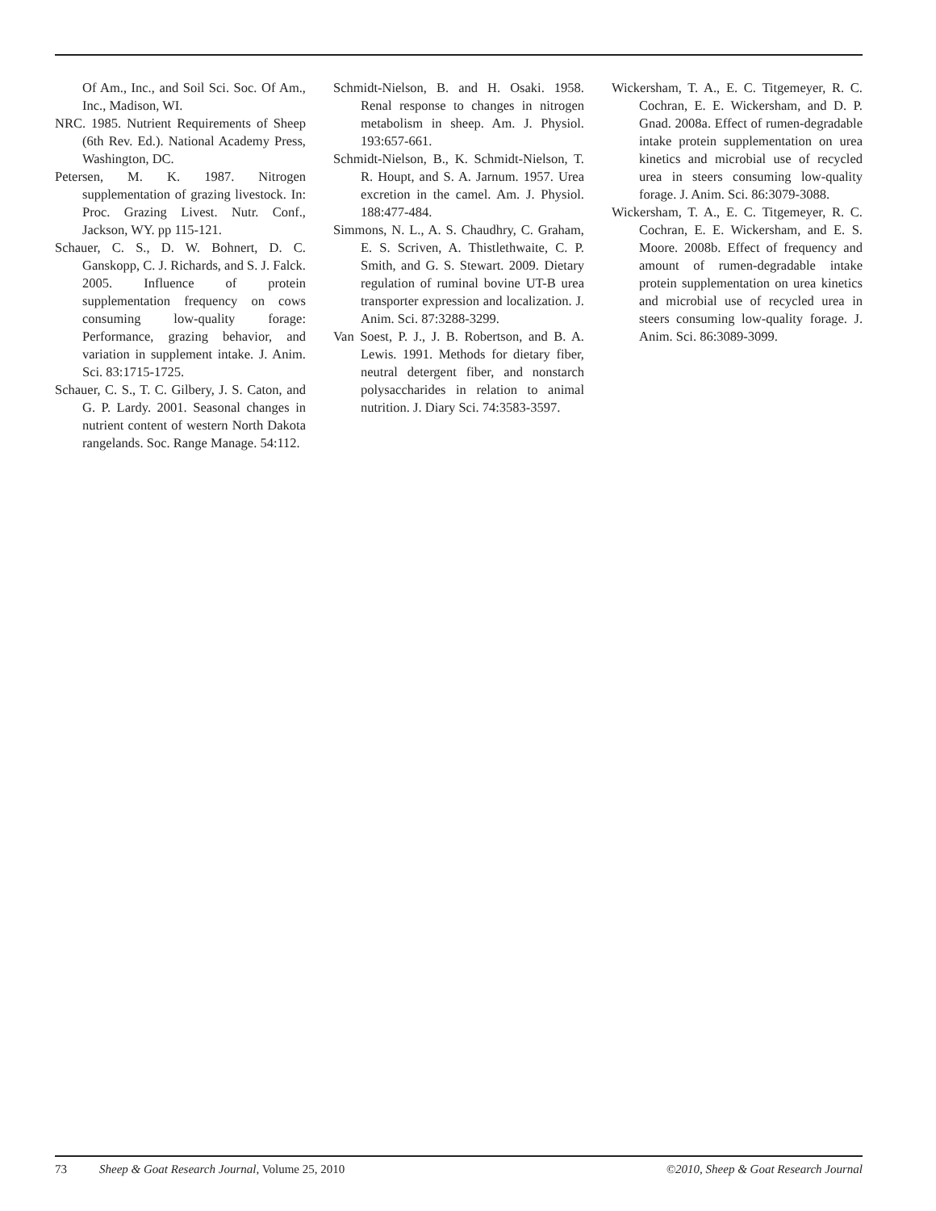Of Am., Inc., and Soil Sci. Soc. Of Am., Inc., Madison, WI.
NRC. 1985. Nutrient Requirements of Sheep (6th Rev. Ed.). National Academy Press, Washington, DC.
Petersen, M. K. 1987. Nitrogen supplementation of grazing livestock. In: Proc. Grazing Livest. Nutr. Conf., Jackson, WY. pp 115-121.
Schauer, C. S., D. W. Bohnert, D. C. Ganskopp, C. J. Richards, and S. J. Falck. 2005. Influence of protein supplementation frequency on cows consuming low-quality forage: Performance, grazing behavior, and variation in supplement intake. J. Anim. Sci. 83:1715-1725.
Schauer, C. S., T. C. Gilbery, J. S. Caton, and G. P. Lardy. 2001. Seasonal changes in nutrient content of western North Dakota rangelands. Soc. Range Manage. 54:112.
Schmidt-Nielson, B. and H. Osaki. 1958. Renal response to changes in nitrogen metabolism in sheep. Am. J. Physiol. 193:657-661.
Schmidt-Nielson, B., K. Schmidt-Nielson, T. R. Houpt, and S. A. Jarnum. 1957. Urea excretion in the camel. Am. J. Physiol. 188:477-484.
Simmons, N. L., A. S. Chaudhry, C. Graham, E. S. Scriven, A. Thistlethwaite, C. P. Smith, and G. S. Stewart. 2009. Dietary regulation of ruminal bovine UT-B urea transporter expression and localization. J. Anim. Sci. 87:3288-3299.
Van Soest, P. J., J. B. Robertson, and B. A. Lewis. 1991. Methods for dietary fiber, neutral detergent fiber, and nonstarch polysaccharides in relation to animal nutrition. J. Diary Sci. 74:3583-3597.
Wickersham, T. A., E. C. Titgemeyer, R. C. Cochran, E. E. Wickersham, and D. P. Gnad. 2008a. Effect of rumen-degradable intake protein supplementation on urea kinetics and microbial use of recycled urea in steers consuming low-quality forage. J. Anim. Sci. 86:3079-3088.
Wickersham, T. A., E. C. Titgemeyer, R. C. Cochran, E. E. Wickersham, and E. S. Moore. 2008b. Effect of frequency and amount of rumen-degradable intake protein supplementation on urea kinetics and microbial use of recycled urea in steers consuming low-quality forage. J. Anim. Sci. 86:3089-3099.
73 Sheep & Goat Research Journal, Volume 25, 2010 ©2010, Sheep & Goat Research Journal